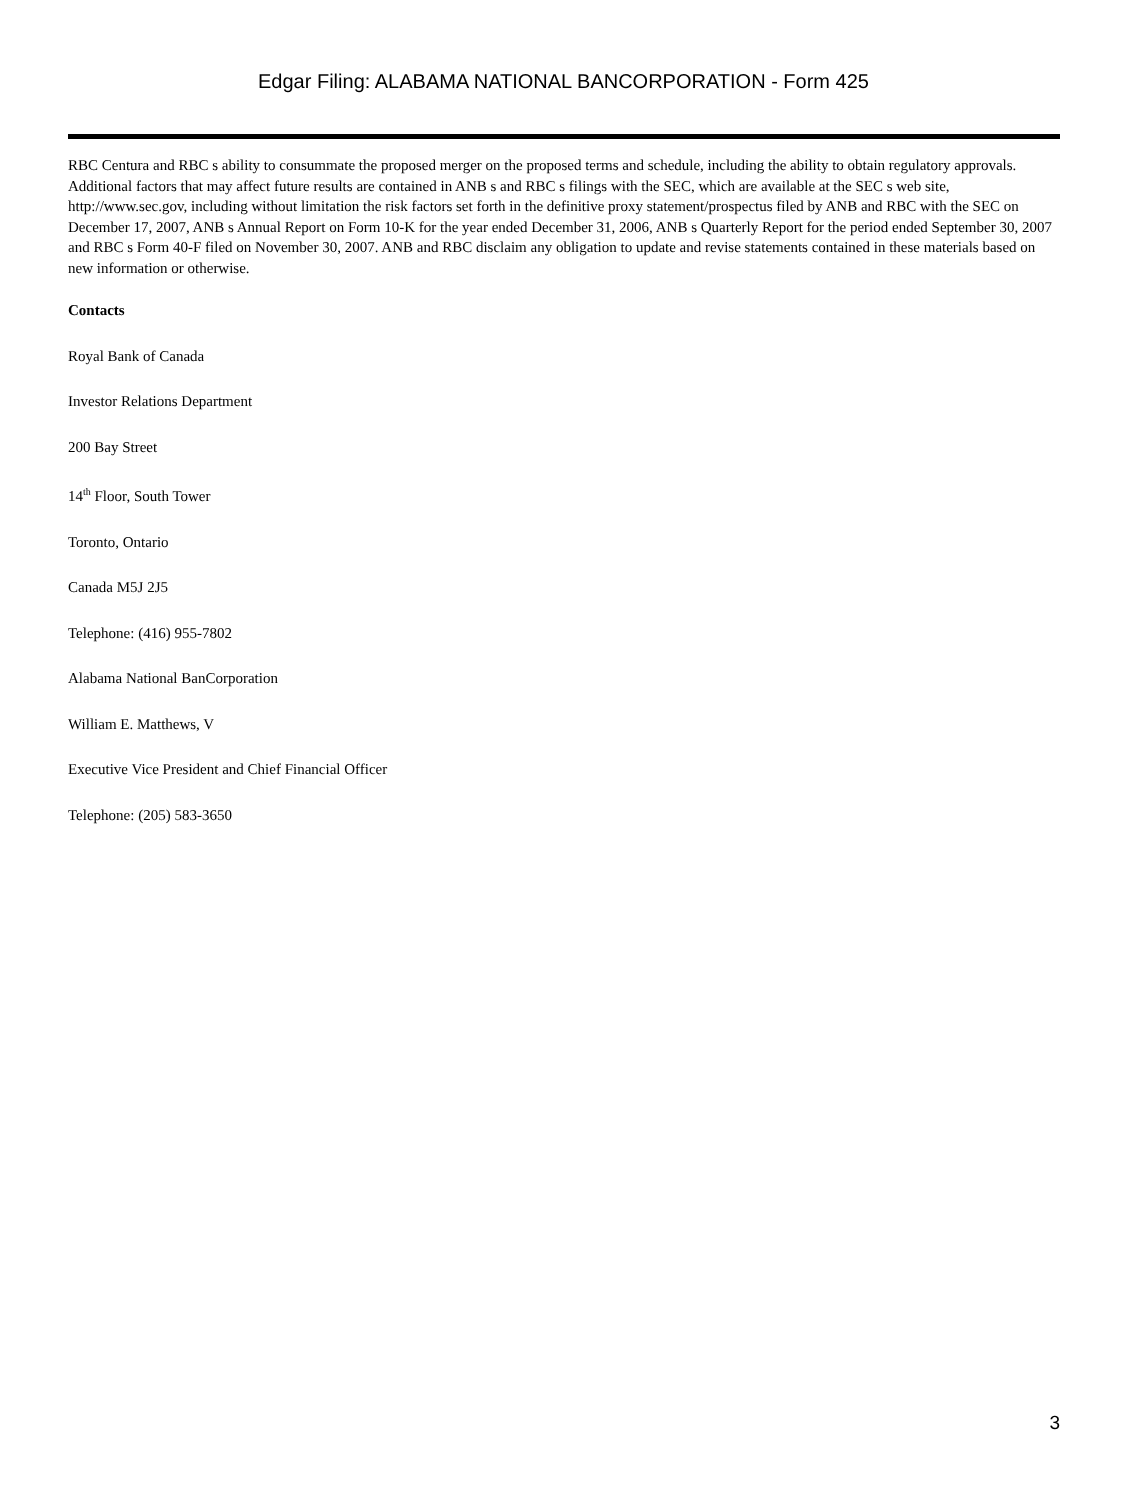Edgar Filing: ALABAMA NATIONAL BANCORPORATION - Form 425
RBC Centura and RBC s ability to consummate the proposed merger on the proposed terms and schedule, including the ability to obtain regulatory approvals. Additional factors that may affect future results are contained in ANB s and RBC s filings with the SEC, which are available at the SEC s web site, http://www.sec.gov, including without limitation the risk factors set forth in the definitive proxy statement/prospectus filed by ANB and RBC with the SEC on December 17, 2007, ANB s Annual Report on Form 10-K for the year ended December 31, 2006, ANB s Quarterly Report for the period ended September 30, 2007 and RBC s Form 40-F filed on November 30, 2007. ANB and RBC disclaim any obligation to update and revise statements contained in these materials based on new information or otherwise.
Contacts
Royal Bank of Canada
Investor Relations Department
200 Bay Street
14<sup>th</sup> Floor, South Tower
Toronto, Ontario
Canada M5J 2J5
Telephone: (416) 955-7802
Alabama National BanCorporation
William E. Matthews, V
Executive Vice President and Chief Financial Officer
Telephone: (205) 583-3650
3